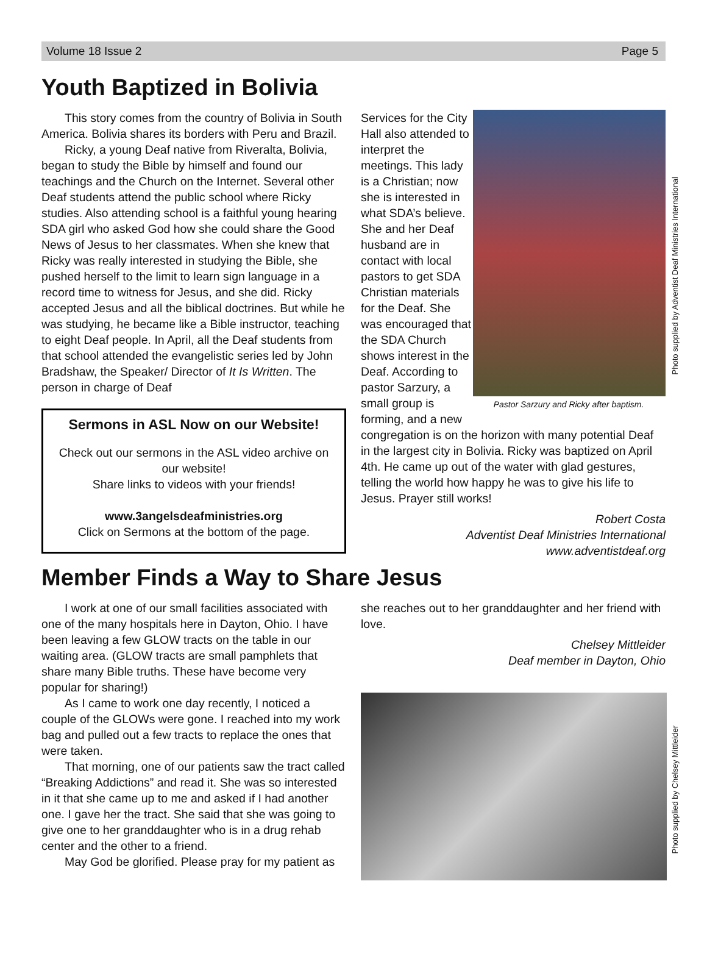Volume 18 Issue 2 Page 5
Youth Baptized in Bolivia
This story comes from the country of Bolivia in South America. Bolivia shares its borders with Peru and Brazil.
Ricky, a young Deaf native from Riveralta, Bolivia, began to study the Bible by himself and found our teachings and the Church on the Internet. Several other Deaf students attend the public school where Ricky studies. Also attending school is a faithful young hearing SDA girl who asked God how she could share the Good News of Jesus to her classmates. When she knew that Ricky was really interested in studying the Bible, she pushed herself to the limit to learn sign language in a record time to witness for Jesus, and she did. Ricky accepted Jesus and all the biblical doctrines. But while he was studying, he became like a Bible instructor, teaching to eight Deaf people. In April, all the Deaf students from that school attended the evangelistic series led by John Bradshaw, the Speaker/ Director of It Is Written. The person in charge of Deaf
Sermons in ASL Now on our Website!
Check out our sermons in the ASL video archive on our website!
Share links to videos with your friends!
www.3angelsdeafministries.org
Click on Sermons at the bottom of the page.
Pastor Sarzury and Ricky after baptism.
Services for the City Hall also attended to interpret the meetings. This lady is a Christian; now she is interested in what SDA’s believe. She and her Deaf husband are in contact with local pastors to get SDA Christian materials for the Deaf. She was encouraged that the SDA Church shows interest in the Deaf. According to pastor Sarzury, a small group is forming, and a new congregation is on the horizon with many potential Deaf in the largest city in Bolivia. Ricky was baptized on April 4th. He came up out of the water with glad gestures, telling the world how happy he was to give his life to Jesus. Prayer still works!
Robert Costa
Adventist Deaf Ministries International
www.adventistdeaf.org
Photo supplied by Adventist Deaf Ministries International
Member Finds a Way to Share Jesus
I work at one of our small facilities associated with one of the many hospitals here in Dayton, Ohio. I have been leaving a few GLOW tracts on the table in our waiting area. (GLOW tracts are small pamphlets that share many Bible truths. These have become very popular for sharing!)
As I came to work one day recently, I noticed a couple of the GLOWs were gone. I reached into my work bag and pulled out a few tracts to replace the ones that were taken.
That morning, one of our patients saw the tract called “Breaking Addictions” and read it. She was so interested in it that she came up to me and asked if I had another one. I gave her the tract. She said that she was going to give one to her granddaughter who is in a drug rehab center and the other to a friend.
May God be glorified. Please pray for my patient as
she reaches out to her granddaughter and her friend with love.
Chelsey Mittleider
Deaf member in Dayton, Ohio
Photo supplied by Chelsey Mittleider